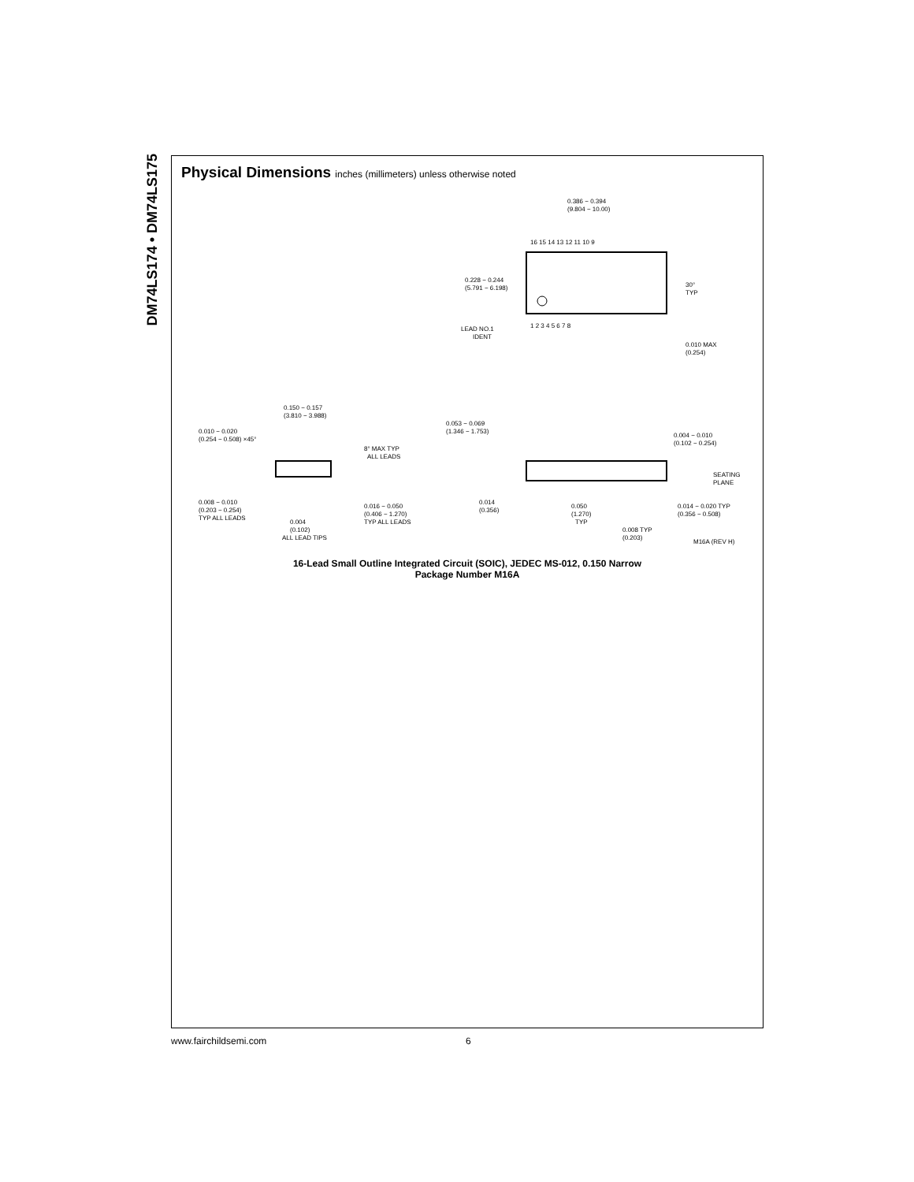DM74LS174 • DM74LS175
Physical Dimensions inches (millimeters) unless otherwise noted
0.386 − 0.394
(9.804 − 10.00)
16 15 14 13 12 11 10 9
1 2 3 4 5 6 7 8
0.228 − 0.244
(5.791 − 6.198)
30°
TYP
LEAD NO.1
IDENT
0.010 MAX
(0.254)
0.150 − 0.157
(3.810 − 3.988)
0.010 − 0.020
(0.254 − 0.508) ×45°
8° MAX TYP
ALL LEADS
0.008 − 0.010
(0.203 − 0.254)
TYP ALL LEADS
0.004
(0.102)
ALL LEAD TIPS
0.016 − 0.050
(0.406 − 1.270)
TYP ALL LEADS
0.053 − 0.069
(1.346 − 1.753)
0.004 − 0.010
(0.102 − 0.254)
SEATING
PLANE
0.014
(0.356)
0.050
(1.270)
TYP
0.008 TYP
(0.203)
0.014 − 0.020 TYP
(0.356 − 0.508)
M16A (REV H)
16-Lead Small Outline Integrated Circuit (SOIC), JEDEC MS-012, 0.150 Narrow
Package Number M16A
www.fairchildsemi.com 6